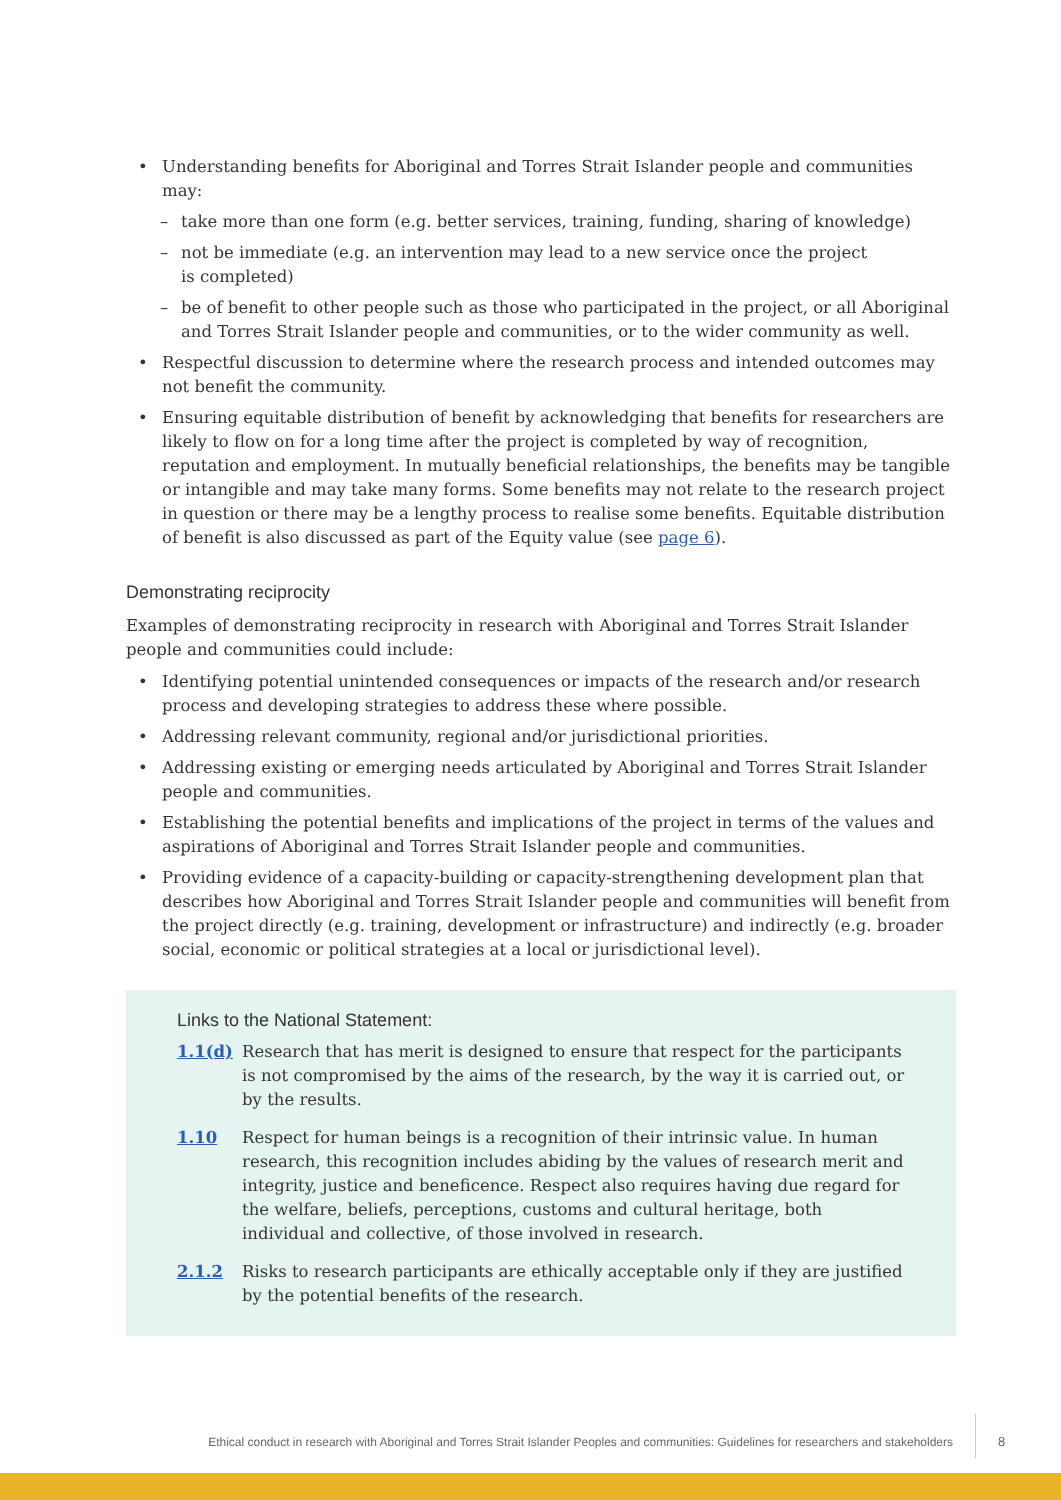• Understanding benefits for Aboriginal and Torres Strait Islander people and communities may:
– take more than one form (e.g. better services, training, funding, sharing of knowledge)
– not be immediate (e.g. an intervention may lead to a new service once the project
is completed)
– be of benefit to other people such as those who participated in the project, or all Aboriginal and Torres Strait Islander people and communities, or to the wider community as well.
• Respectful discussion to determine where the research process and intended outcomes may not benefit the community.
• Ensuring equitable distribution of benefit by acknowledging that benefits for researchers are likely to flow on for a long time after the project is completed by way of recognition, reputation and employment. In mutually beneficial relationships, the benefits may be tangible or intangible and may take many forms. Some benefits may not relate to the research project in question or there may be a lengthy process to realise some benefits. Equitable distribution of benefit is also discussed as part of the Equity value (see page 6).
Demonstrating reciprocity
Examples of demonstrating reciprocity in research with Aboriginal and Torres Strait Islander people and communities could include:
• Identifying potential unintended consequences or impacts of the research and/or research process and developing strategies to address these where possible.
• Addressing relevant community, regional and/or jurisdictional priorities.
• Addressing existing or emerging needs articulated by Aboriginal and Torres Strait Islander people and communities.
• Establishing the potential benefits and implications of the project in terms of the values and aspirations of Aboriginal and Torres Strait Islander people and communities.
• Providing evidence of a capacity-building or capacity-strengthening development plan that describes how Aboriginal and Torres Strait Islander people and communities will benefit from the project directly (e.g. training, development or infrastructure) and indirectly (e.g. broader social, economic or political strategies at a local or jurisdictional level).
Links to the National Statement:
1.1(d) Research that has merit is designed to ensure that respect for the participants is not compromised by the aims of the research, by the way it is carried out, or by the results.
1.10 Respect for human beings is a recognition of their intrinsic value. In human research, this recognition includes abiding by the values of research merit and integrity, justice and beneficence. Respect also requires having due regard for the welfare, beliefs, perceptions, customs and cultural heritage, both individual and collective, of those involved in research.
2.1.2 Risks to research participants are ethically acceptable only if they are justified by the potential benefits of the research.
Ethical conduct in research with Aboriginal and Torres Strait Islander Peoples and communities: Guidelines for researchers and stakeholders
8